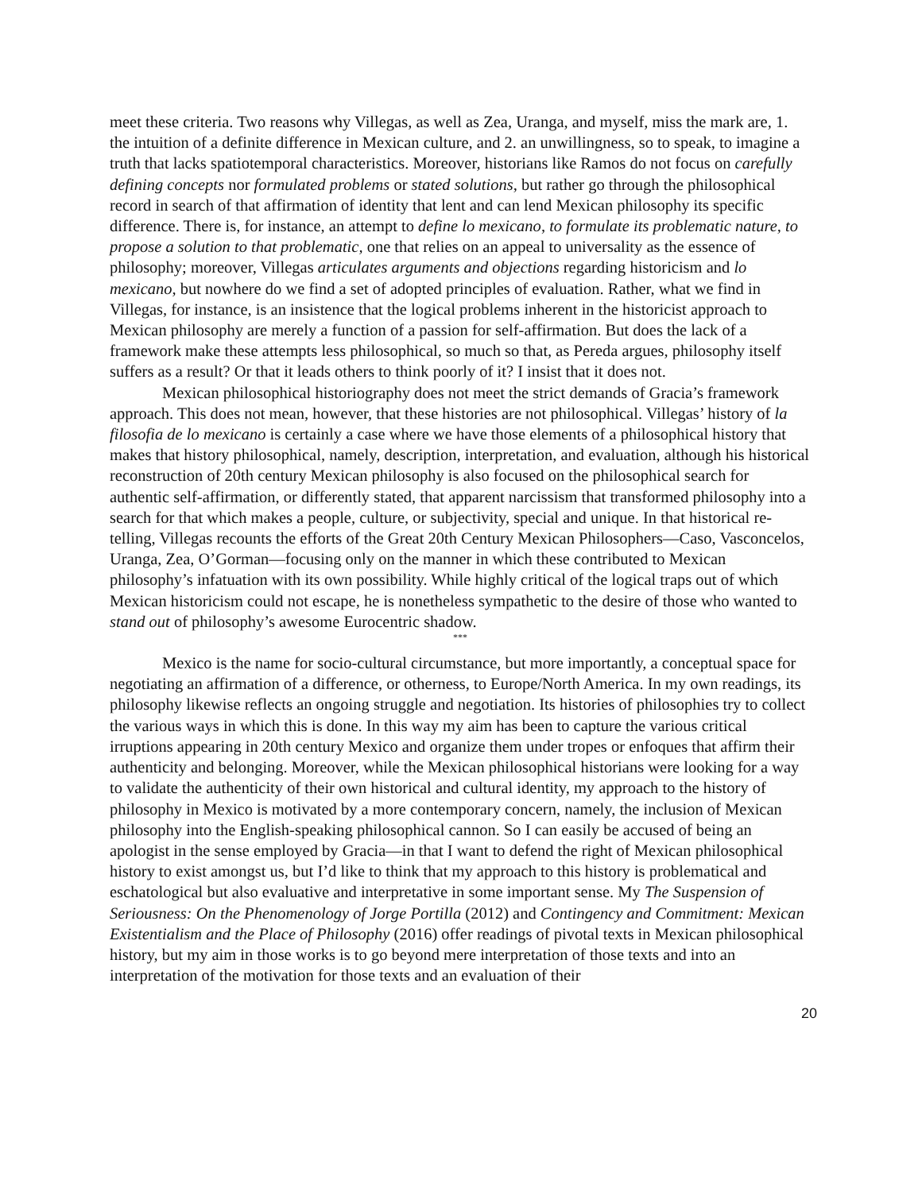meet these criteria. Two reasons why Villegas, as well as Zea, Uranga, and myself, miss the mark are, 1. the intuition of a definite difference in Mexican culture, and 2. an unwillingness, so to speak, to imagine a truth that lacks spatiotemporal characteristics. Moreover, historians like Ramos do not focus on carefully defining concepts nor formulated problems or stated solutions, but rather go through the philosophical record in search of that affirmation of identity that lent and can lend Mexican philosophy its specific difference. There is, for instance, an attempt to define lo mexicano, to formulate its problematic nature, to propose a solution to that problematic, one that relies on an appeal to universality as the essence of philosophy; moreover, Villegas articulates arguments and objections regarding historicism and lo mexicano, but nowhere do we find a set of adopted principles of evaluation. Rather, what we find in Villegas, for instance, is an insistence that the logical problems inherent in the historicist approach to Mexican philosophy are merely a function of a passion for self-affirmation. But does the lack of a framework make these attempts less philosophical, so much so that, as Pereda argues, philosophy itself suffers as a result? Or that it leads others to think poorly of it? I insist that it does not.
Mexican philosophical historiography does not meet the strict demands of Gracia’s framework approach. This does not mean, however, that these histories are not philosophical. Villegas’ history of la filosofia de lo mexicano is certainly a case where we have those elements of a philosophical history that makes that history philosophical, namely, description, interpretation, and evaluation, although his historical reconstruction of 20th century Mexican philosophy is also focused on the philosophical search for authentic self-affirmation, or differently stated, that apparent narcissism that transformed philosophy into a search for that which makes a people, culture, or subjectivity, special and unique. In that historical re-telling, Villegas recounts the efforts of the Great 20th Century Mexican Philosophers—Caso, Vasconcelos, Uranga, Zea, O’Gorman—focusing only on the manner in which these contributed to Mexican philosophy’s infatuation with its own possibility. While highly critical of the logical traps out of which Mexican historicism could not escape, he is nonetheless sympathetic to the desire of those who wanted to stand out of philosophy’s awesome Eurocentric shadow.
***
Mexico is the name for socio-cultural circumstance, but more importantly, a conceptual space for negotiating an affirmation of a difference, or otherness, to Europe/North America. In my own readings, its philosophy likewise reflects an ongoing struggle and negotiation. Its histories of philosophies try to collect the various ways in which this is done. In this way my aim has been to capture the various critical irruptions appearing in 20th century Mexico and organize them under tropes or enfoques that affirm their authenticity and belonging. Moreover, while the Mexican philosophical historians were looking for a way to validate the authenticity of their own historical and cultural identity, my approach to the history of philosophy in Mexico is motivated by a more contemporary concern, namely, the inclusion of Mexican philosophy into the English-speaking philosophical cannon. So I can easily be accused of being an apologist in the sense employed by Gracia—in that I want to defend the right of Mexican philosophical history to exist amongst us, but I’d like to think that my approach to this history is problematical and eschatological but also evaluative and interpretative in some important sense. My The Suspension of Seriousness: On the Phenomenology of Jorge Portilla (2012) and Contingency and Commitment: Mexican Existentialism and the Place of Philosophy (2016) offer readings of pivotal texts in Mexican philosophical history, but my aim in those works is to go beyond mere interpretation of those texts and into an interpretation of the motivation for those texts and an evaluation of their
20